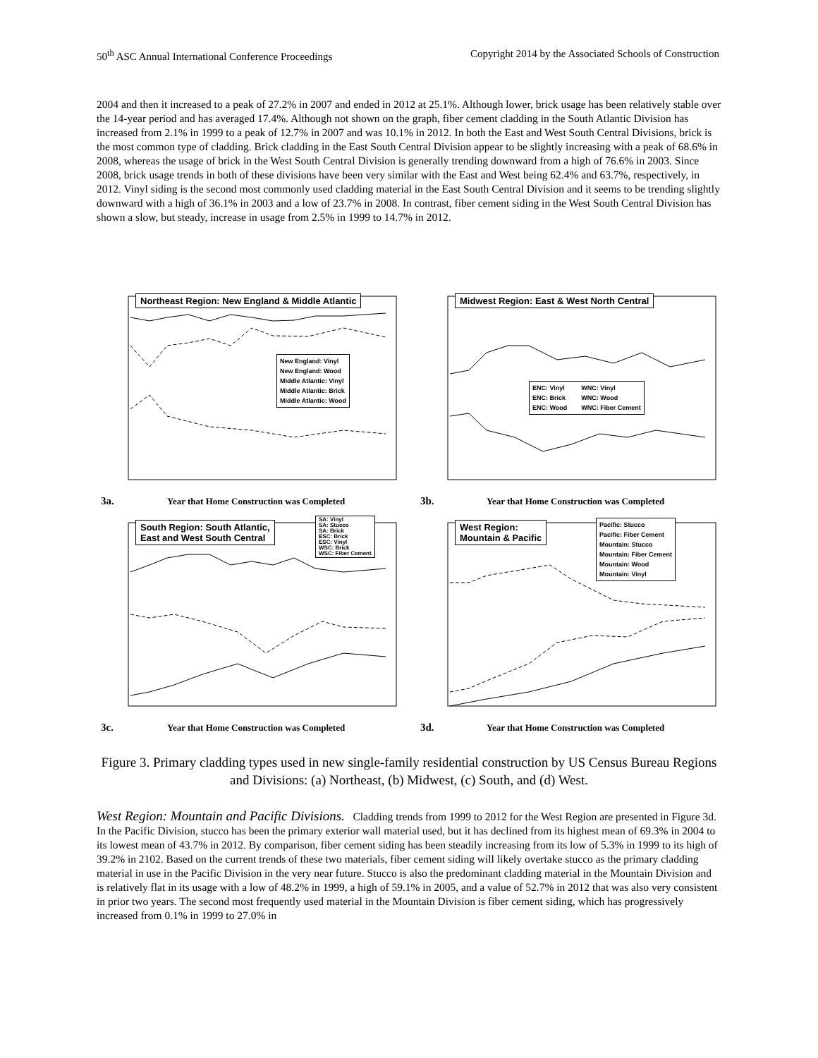50<sup>th</sup> ASC Annual International Conference Proceedings Copyright 2014 by the Associated Schools of Construction
2004 and then it increased to a peak of 27.2% in 2007 and ended in 2012 at 25.1%. Although lower, brick usage has been relatively stable over the 14-year period and has averaged 17.4%. Although not shown on the graph, fiber cement cladding in the South Atlantic Division has increased from 2.1% in 1999 to a peak of 12.7% in 2007 and was 10.1% in 2012. In both the East and West South Central Divisions, brick is the most common type of cladding. Brick cladding in the East South Central Division appear to be slightly increasing with a peak of 68.6% in 2008, whereas the usage of brick in the West South Central Division is generally trending downward from a high of 76.6% in 2003. Since 2008, brick usage trends in both of these divisions have been very similar with the East and West being 62.4% and 63.7%, respectively, in 2012. Vinyl siding is the second most commonly used cladding material in the East South Central Division and it seems to be trending slightly downward with a high of 36.1% in 2003 and a low of 23.7% in 2008. In contrast, fiber cement siding in the West South Central Division has shown a slow, but steady, increase in usage from 2.5% in 1999 to 14.7% in 2012.
Northeast Region: New England & Middle Atlantic
New England: Vinyl
New England: Wood
Middle Atlantic: Vinyl
Middle Atlantic: Brick
Middle Atlantic: Wood
3a. Year that Home Construction was Completed
Midwest Region: East & West North Central
ENC: Vinyl WNC: Vinyl ENC: Brick WNC: Wood ENC: Wood WNC: Fiber Cement
3b. Year that Home Construction was Completed
South Region: South Atlantic,
East and West South Central
SA: Vinyl
SA: Stucco
SA: Brick
ESC: Brick
ESC: Vinyl
WSC: Brick
WSC: Fiber Cement
3c. Year that Home Construction was Completed
West Region:
Mountain & Pacific
Pacific: Stucco
Pacific: Fiber Cement
Mountain: Stucco
Mountain: Fiber Cement
Mountain: Wood
Mountain: Vinyl
3d. Year that Home Construction was Completed
Figure 3. Primary cladding types used in new single-family residential construction by US Census Bureau Regions and Divisions: (a) Northeast, (b) Midwest, (c) South, and (d) West.
West Region: Mountain and Pacific Divisions. Cladding trends from 1999 to 2012 for the West Region are presented in Figure 3d. In the Pacific Division, stucco has been the primary exterior wall material used, but it has declined from its highest mean of 69.3% in 2004 to its lowest mean of 43.7% in 2012. By comparison, fiber cement siding has been steadily increasing from its low of 5.3% in 1999 to its high of 39.2% in 2102. Based on the current trends of these two materials, fiber cement siding will likely overtake stucco as the primary cladding material in use in the Pacific Division in the very near future. Stucco is also the predominant cladding material in the Mountain Division and is relatively flat in its usage with a low of 48.2% in 1999, a high of 59.1% in 2005, and a value of 52.7% in 2012 that was also very consistent in prior two years. The second most frequently used material in the Mountain Division is fiber cement siding, which has progressively increased from 0.1% in 1999 to 27.0% in